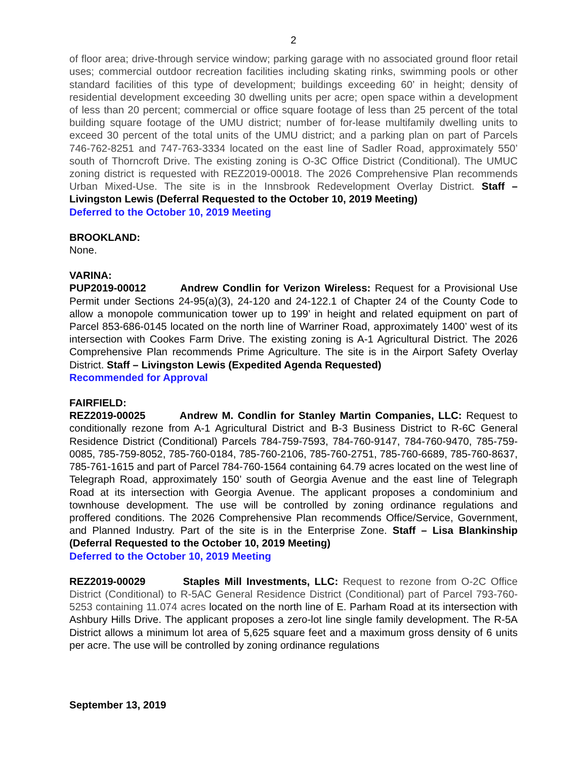2
of floor area; drive-through service window; parking garage with no associated ground floor retail uses; commercial outdoor recreation facilities including skating rinks, swimming pools or other standard facilities of this type of development; buildings exceeding 60’ in height; density of residential development exceeding 30 dwelling units per acre; open space within a development of less than 20 percent; commercial or office square footage of less than 25 percent of the total building square footage of the UMU district; number of for-lease multifamily dwelling units to exceed 30 percent of the total units of the UMU district; and a parking plan on part of Parcels 746-762-8251 and 747-763-3334 located on the east line of Sadler Road, approximately 550’ south of Thorncroft Drive. The existing zoning is O-3C Office District (Conditional). The UMUC zoning district is requested with REZ2019-00018. The 2026 Comprehensive Plan recommends Urban Mixed-Use. The site is in the Innsbrook Redevelopment Overlay District. Staff – Livingston Lewis (Deferral Requested to the October 10, 2019 Meeting)
Deferred to the October 10, 2019 Meeting
BROOKLAND:
None.
VARINA:
PUP2019-00012 Andrew Condlin for Verizon Wireless: Request for a Provisional Use Permit under Sections 24-95(a)(3), 24-120 and 24-122.1 of Chapter 24 of the County Code to allow a monopole communication tower up to 199’ in height and related equipment on part of Parcel 853-686-0145 located on the north line of Warriner Road, approximately 1400’ west of its intersection with Cookes Farm Drive. The existing zoning is A-1 Agricultural District. The 2026 Comprehensive Plan recommends Prime Agriculture. The site is in the Airport Safety Overlay District. Staff – Livingston Lewis (Expedited Agenda Requested)
Recommended for Approval
FAIRFIELD:
REZ2019-00025 Andrew M. Condlin for Stanley Martin Companies, LLC: Request to conditionally rezone from A-1 Agricultural District and B-3 Business District to R-6C General Residence District (Conditional) Parcels 784-759-7593, 784-760-9147, 784-760-9470, 785-759-0085, 785-759-8052, 785-760-0184, 785-760-2106, 785-760-2751, 785-760-6689, 785-760-8637, 785-761-1615 and part of Parcel 784-760-1564 containing 64.79 acres located on the west line of Telegraph Road, approximately 150’ south of Georgia Avenue and the east line of Telegraph Road at its intersection with Georgia Avenue. The applicant proposes a condominium and townhouse development. The use will be controlled by zoning ordinance regulations and proffered conditions. The 2026 Comprehensive Plan recommends Office/Service, Government, and Planned Industry. Part of the site is in the Enterprise Zone. Staff – Lisa Blankinship (Deferral Requested to the October 10, 2019 Meeting)
Deferred to the October 10, 2019 Meeting
REZ2019-00029 Staples Mill Investments, LLC: Request to rezone from O-2C Office District (Conditional) to R-5AC General Residence District (Conditional) part of Parcel 793-760-5253 containing 11.074 acres located on the north line of E. Parham Road at its intersection with Ashbury Hills Drive. The applicant proposes a zero-lot line single family development. The R-5A District allows a minimum lot area of 5,625 square feet and a maximum gross density of 6 units per acre. The use will be controlled by zoning ordinance regulations
September 13, 2019